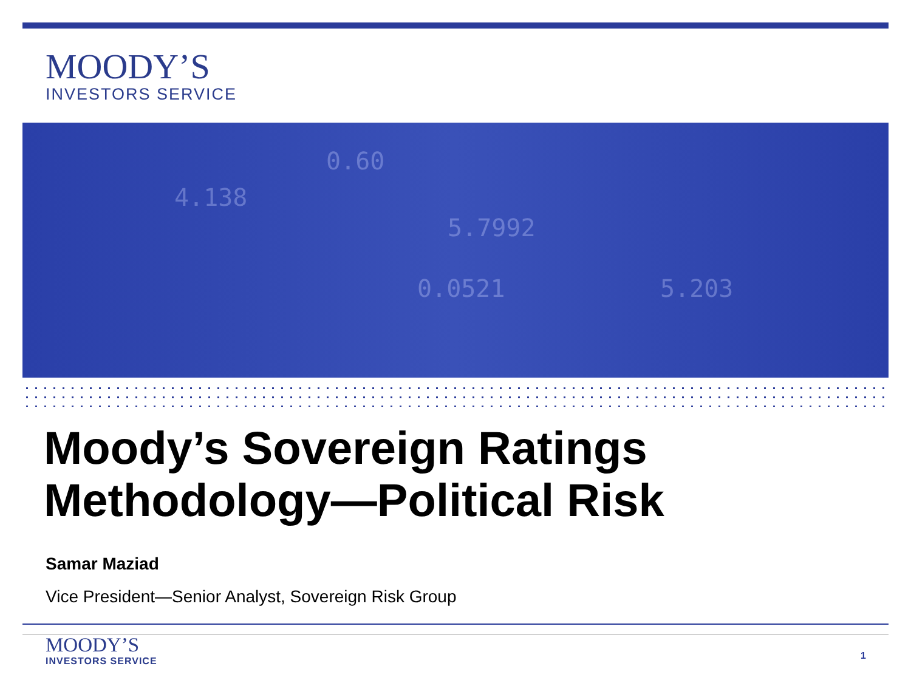MOODY’S
INVESTORS SERVICE
0.60
5.7992
0.0521
4.138
5.203
Moody’s Sovereign Ratings
Methodology—Political Risk
Samar Maziad
Vice President—Senior Analyst, Sovereign Risk Group
MOODY’S
INVESTORS SERVICE
1